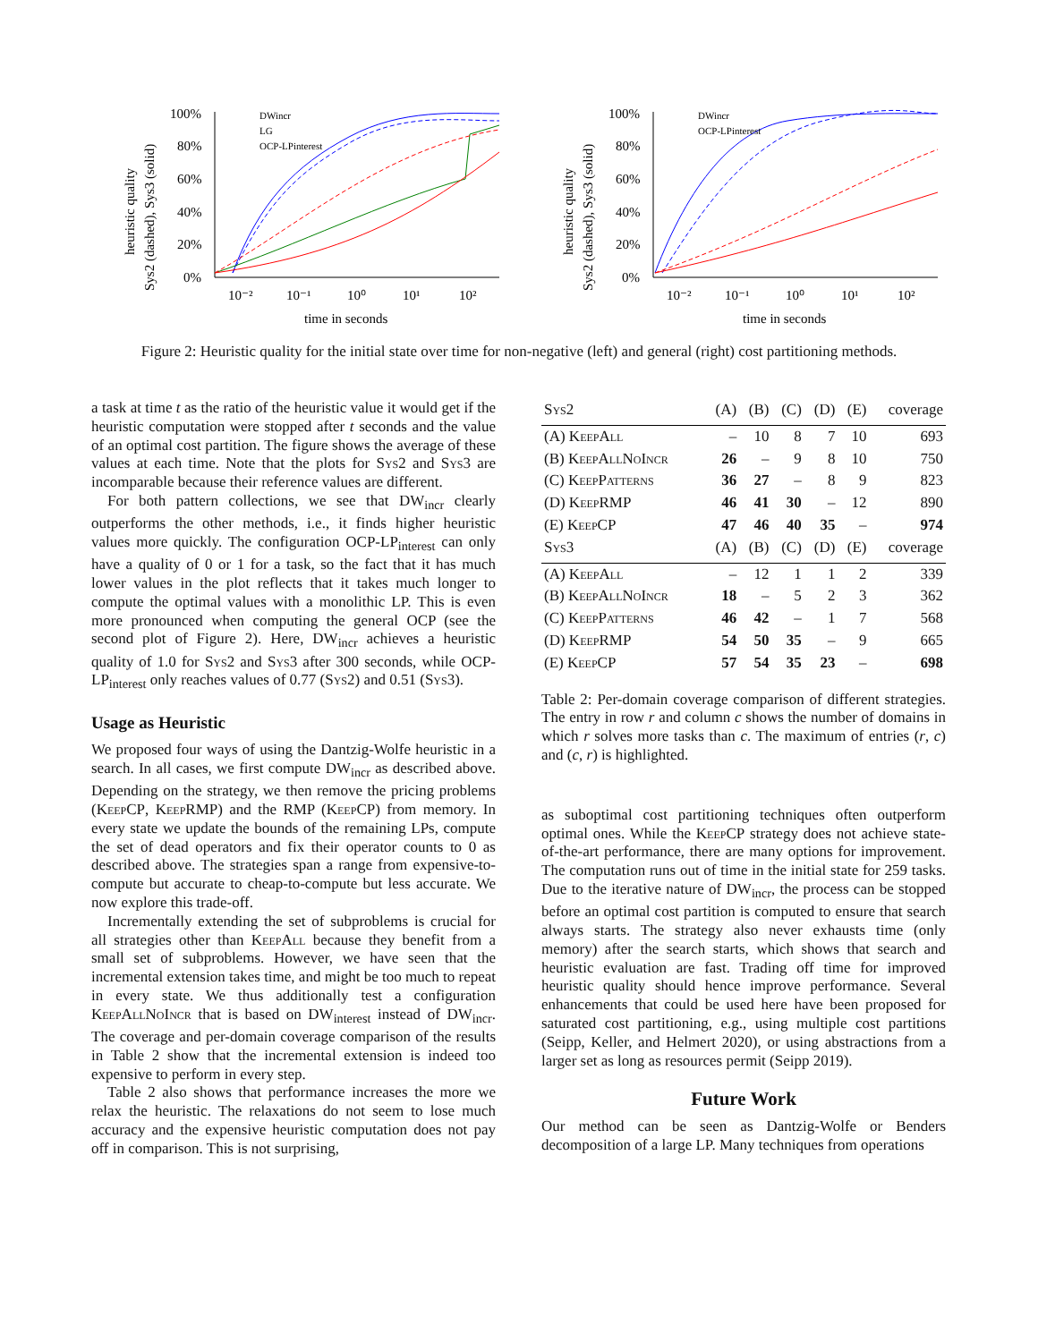heuristic quality
Sys2 (dashed), Sys3 (solid)
100%
80%
60%
40%
20%
0%
10⁻²
10⁻¹
10⁰
10¹
10²
time in seconds
DWincr
LG
OCP-LPinterest
heuristic quality
Sys2 (dashed), Sys3 (solid)
100%
80%
60%
40%
20%
0%
10⁻²
10⁻¹
10⁰
10¹
10²
time in seconds
DWincr
OCP-LPinterest
Figure 2: Heuristic quality for the initial state over time for non-negative (left) and general (right) cost partitioning methods.
a task at time t as the ratio of the heuristic value it would get if the heuristic computation were stopped after t seconds and the value of an optimal cost partition. The figure shows the average of these values at each time. Note that the plots for Sys2 and Sys3 are incomparable because their reference values are different.
For both pattern collections, we see that DW<sub>incr</sub> clearly outperforms the other methods, i.e., it finds higher heuristic values more quickly. The configuration OCP-LP<sub>interest</sub> can only have a quality of 0 or 1 for a task, so the fact that it has much lower values in the plot reflects that it takes much longer to compute the optimal values with a monolithic LP. This is even more pronounced when computing the general OCP (see the second plot of Figure 2). Here, DW<sub>incr</sub> achieves a heuristic quality of 1.0 for Sys2 and Sys3 after 300 seconds, while OCP-LP<sub>interest</sub> only reaches values of 0.77 (Sys2) and 0.51 (Sys3).
Usage as Heuristic
We proposed four ways of using the Dantzig-Wolfe heuristic in a search. In all cases, we first compute DW<sub>incr</sub> as described above. Depending on the strategy, we then remove the pricing problems (KeepCP, KeepRMP) and the RMP (KeepCP) from memory. In every state we update the bounds of the remaining LPs, compute the set of dead operators and fix their operator counts to 0 as described above. The strategies span a range from expensive-to-compute but accurate to cheap-to-compute but less accurate. We now explore this trade-off.
Incrementally extending the set of subproblems is crucial for all strategies other than KeepAll because they benefit from a small set of subproblems. However, we have seen that the incremental extension takes time, and might be too much to repeat in every state. We thus additionally test a configuration KeepAllNoIncr that is based on DW<sub>interest</sub> instead of DW<sub>incr</sub>. The coverage and per-domain coverage comparison of the results in Table 2 show that the incremental extension is indeed too expensive to perform in every step.
Table 2 also shows that performance increases the more we relax the heuristic. The relaxations do not seem to lose much accuracy and the expensive heuristic computation does not pay off in comparison. This is not surprising,
| Sys2 | (A) | (B) | (C) | (D) | (E) | coverage |
| --- | --- | --- | --- | --- | --- | --- |
| (A) KeepAll | – | 10 | 8 | 7 | 10 | 693 |
| (B) KeepAllNoIncr | 26 | – | 9 | 8 | 10 | 750 |
| (C) KeepPatterns | 36 | 27 | – | 8 | 9 | 823 |
| (D) KeepRMP | 46 | 41 | 30 | – | 12 | 890 |
| (E) KeepCP | 47 | 46 | 40 | 35 | – | 974 |
| Sys3 | (A) | (B) | (C) | (D) | (E) | coverage |
| (A) KeepAll | – | 12 | 1 | 1 | 2 | 339 |
| (B) KeepAllNoIncr | 18 | – | 5 | 2 | 3 | 362 |
| (C) KeepPatterns | 46 | 42 | – | 1 | 7 | 568 |
| (D) KeepRMP | 54 | 50 | 35 | – | 9 | 665 |
| (E) KeepCP | 57 | 54 | 35 | 23 | – | 698 |
Table 2: Per-domain coverage comparison of different strategies. The entry in row r and column c shows the number of domains in which r solves more tasks than c. The maximum of entries (r, c) and (c, r) is highlighted.
as suboptimal cost partitioning techniques often outperform optimal ones. While the KeepCP strategy does not achieve state-of-the-art performance, there are many options for improvement. The computation runs out of time in the initial state for 259 tasks. Due to the iterative nature of DW<sub>incr</sub>, the process can be stopped before an optimal cost partition is computed to ensure that search always starts. The strategy also never exhausts time (only memory) after the search starts, which shows that search and heuristic evaluation are fast. Trading off time for improved heuristic quality should hence improve performance. Several enhancements that could be used here have been proposed for saturated cost partitioning, e.g., using multiple cost partitions (Seipp, Keller, and Helmert 2020), or using abstractions from a larger set as long as resources permit (Seipp 2019).
Future Work
Our method can be seen as Dantzig-Wolfe or Benders decomposition of a large LP. Many techniques from operations